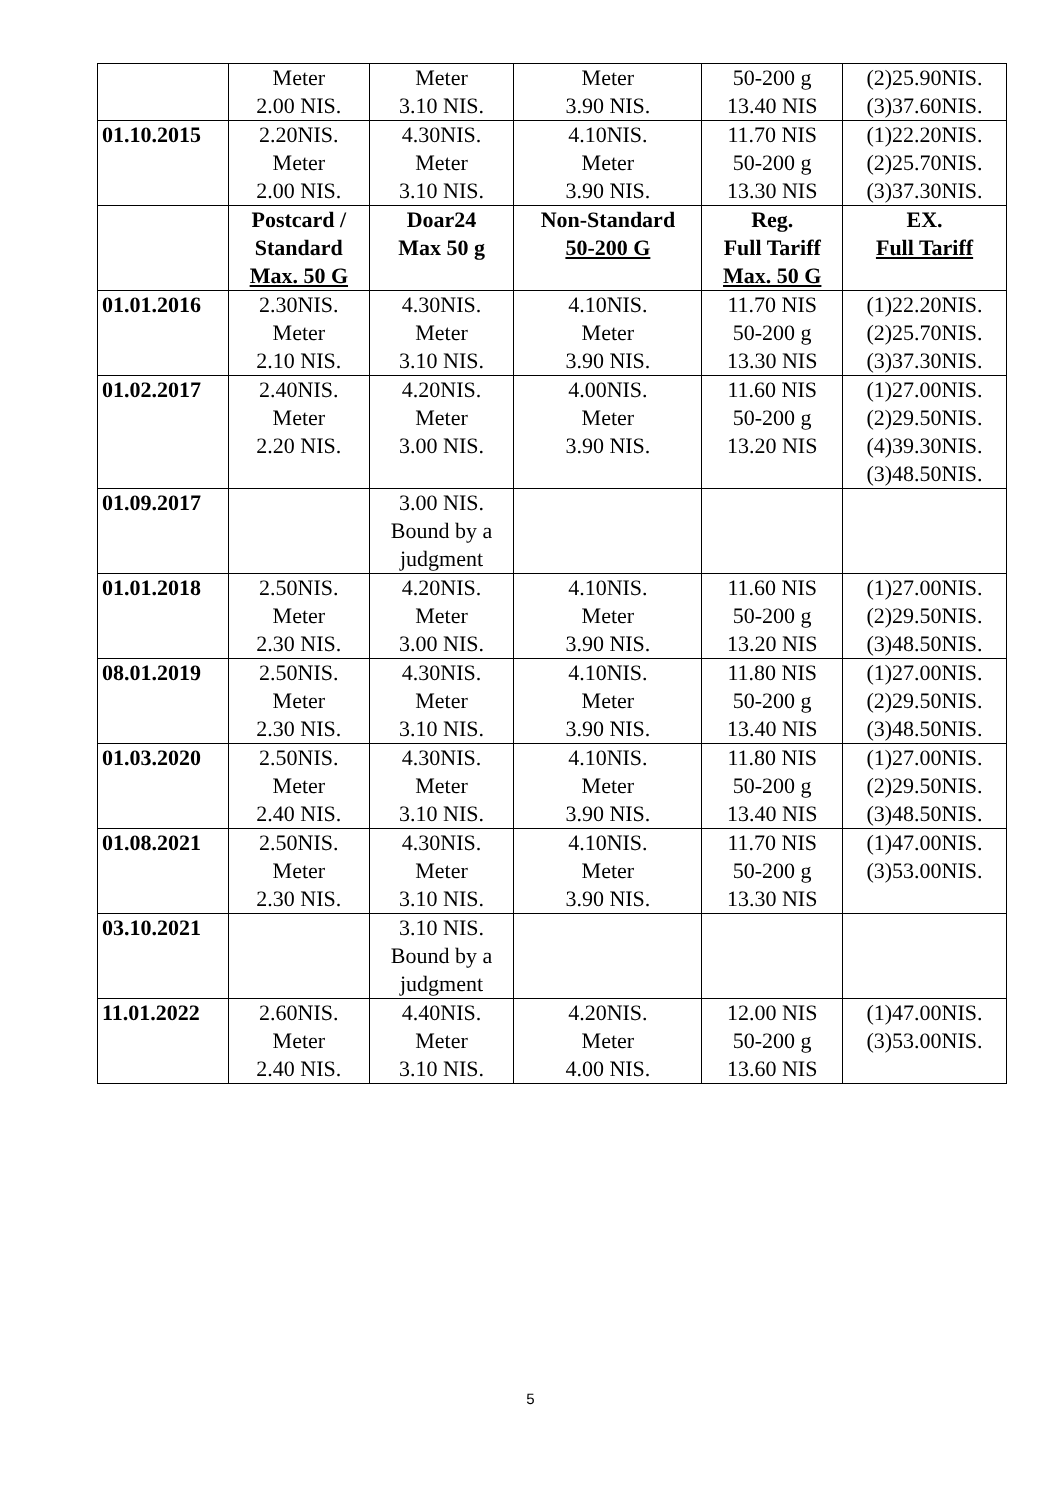| | Meter 2.00 NIS. | Meter 3.10 NIS. | Meter 3.90 NIS. | 50-200 g 13.40 NIS | (2)25.90NIS. (3)37.60NIS. |
| 01.10.2015 | 2.20NIS. Meter 2.00 NIS. | 4.30NIS. Meter 3.10 NIS. | 4.10NIS. Meter 3.90 NIS. | 11.70 NIS 50-200 g 13.30 NIS | (1)22.20NIS. (2)25.70NIS. (3)37.30NIS. |
| | Postcard / Standard Max. 50 G | Doar24 Max 50 g | Non-Standard 50-200 G | Reg. Full Tariff Max. 50 G | EX. Full Tariff |
| 01.01.2016 | 2.30NIS. Meter 2.10 NIS. | 4.30NIS. Meter 3.10 NIS. | 4.10NIS. Meter 3.90 NIS. | 11.70 NIS 50-200 g 13.30 NIS | (1)22.20NIS. (2)25.70NIS. (3)37.30NIS. |
| 01.02.2017 | 2.40NIS. Meter 2.20 NIS. | 4.20NIS. Meter 3.00 NIS. | 4.00NIS. Meter 3.90 NIS. | 11.60 NIS 50-200 g 13.20 NIS | (1)27.00NIS. (2)29.50NIS. (4)39.30NIS. (3)48.50NIS. |
| 01.09.2017 | | 3.00 NIS. Bound by a judgment | | | |
| 01.01.2018 | 2.50NIS. Meter 2.30 NIS. | 4.20NIS. Meter 3.00 NIS. | 4.10NIS. Meter 3.90 NIS. | 11.60 NIS 50-200 g 13.20 NIS | (1)27.00NIS. (2)29.50NIS. (3)48.50NIS. |
| 08.01.2019 | 2.50NIS. Meter 2.30 NIS. | 4.30NIS. Meter 3.10 NIS. | 4.10NIS. Meter 3.90 NIS. | 11.80 NIS 50-200 g 13.40 NIS | (1)27.00NIS. (2)29.50NIS. (3)48.50NIS. |
| 01.03.2020 | 2.50NIS. Meter 2.40 NIS. | 4.30NIS. Meter 3.10 NIS. | 4.10NIS. Meter 3.90 NIS. | 11.80 NIS 50-200 g 13.40 NIS | (1)27.00NIS. (2)29.50NIS. (3)48.50NIS. |
| 01.08.2021 | 2.50NIS. Meter 2.30 NIS. | 4.30NIS. Meter 3.10 NIS. | 4.10NIS. Meter 3.90 NIS. | 11.70 NIS 50-200 g 13.30 NIS | (1)47.00NIS. (3)53.00NIS. |
| 03.10.2021 | | 3.10 NIS. Bound by a judgment | | | |
| 11.01.2022 | 2.60NIS. Meter 2.40 NIS. | 4.40NIS. Meter 3.10 NIS. | 4.20NIS. Meter 4.00 NIS. | 12.00 NIS 50-200 g 13.60 NIS | (1)47.00NIS. (3)53.00NIS. |
5